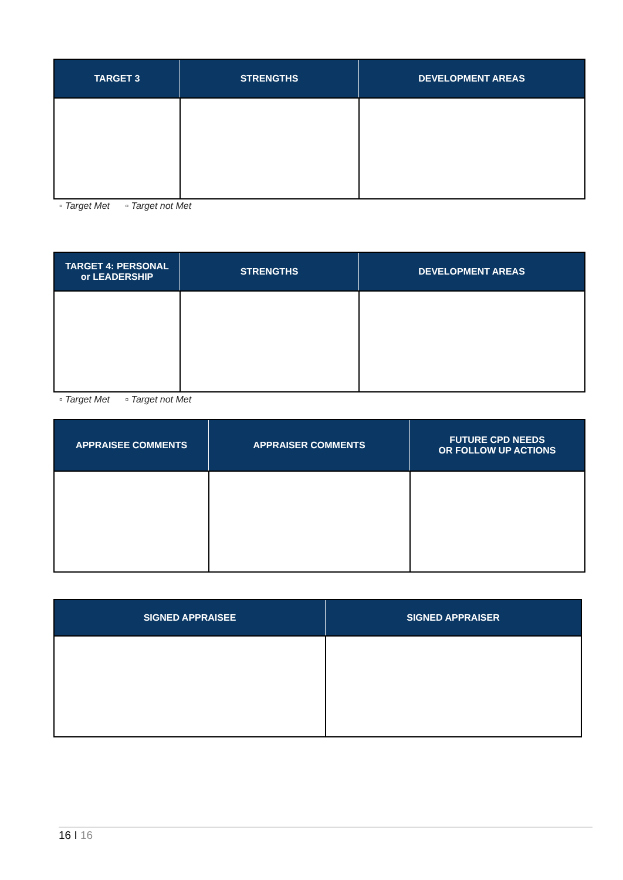| TARGET 3 | STRENGTHS | DEVELOPMENT AREAS |
| --- | --- | --- |
▫ Target Met ▫ Target not Met
| TARGET 4: PERSONAL or LEADERSHIP | STRENGTHS | DEVELOPMENT AREAS |
| --- | --- | --- |
▫ Target Met ▫ Target not Met
| APPRAISEE COMMENTS | APPRAISER COMMENTS | FUTURE CPD NEEDS OR FOLLOW UP ACTIONS |
| --- | --- | --- |
| SIGNED APPRAISEE | SIGNED APPRAISER |
| --- | --- |
16 I 16